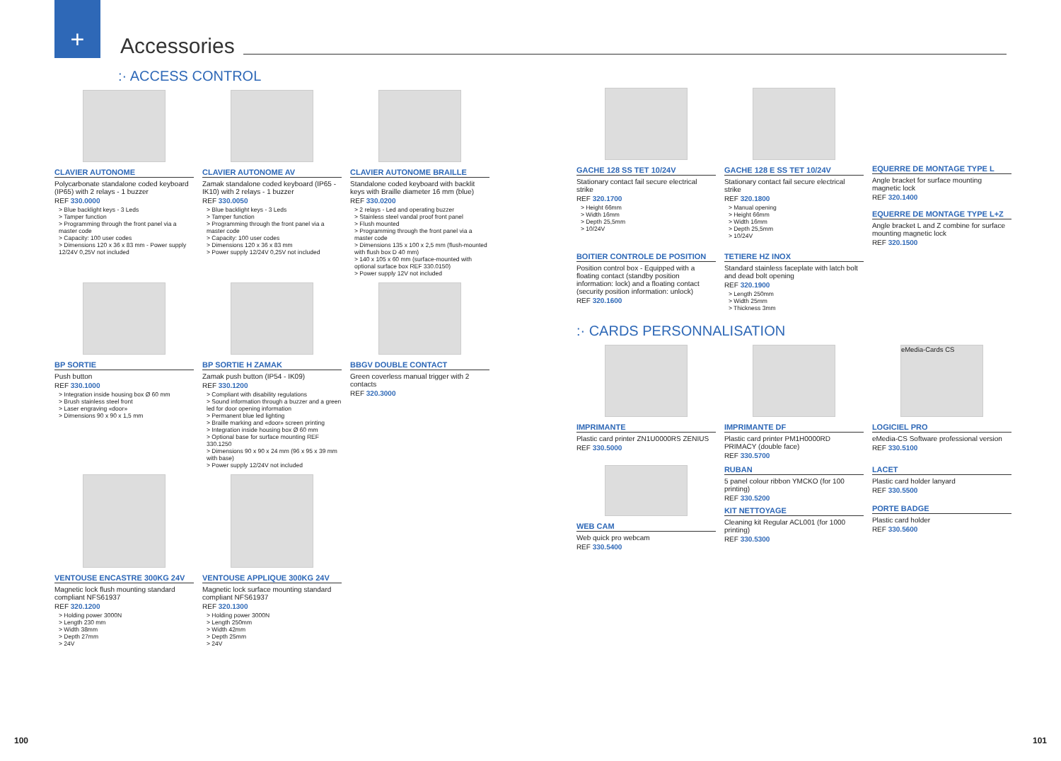+
Accessories
:· ACCESS CONTROL
CLAVIER AUTONOME
Polycarbonate standalone coded keyboard (IP65) with 2 relays - 1 buzzer
REF 330.0000
> Blue backlight keys - 3 Leds
> Tamper function
> Programming through the front panel via a master code
> Capacity: 100 user codes
> Dimensions 120 x 36 x 83 mm - Power supply 12/24V 0,25V not included
CLAVIER AUTONOME AV
Zamak standalone coded keyboard (IP65 - IK10) with 2 relays - 1 buzzer
REF 330.0050
> Blue backlight keys - 3 Leds
> Tamper function
> Programming through the front panel via a master code
> Capacity: 100 user codes
> Dimensions 120 x 36 x 83 mm
> Power supply 12/24V 0,25V not included
CLAVIER AUTONOME BRAILLE
Standalone coded keyboard with backlit keys with Braille diameter 16 mm (blue)
REF 330.0200
> 2 relays - Led and operating buzzer
> Stainless steel vandal proof front panel
> Flush mounted
> Programming through the front panel via a master code
> Dimensions 135 x 100 x 2,5 mm (flush-mounted with flush box D 40 mm)
> 140 x 105 x 60 mm (surface-mounted with optional surface box REF 330.0150)
> Power supply 12V not included
BP SORTIE
Push button
REF 330.1000
> Integration inside housing box Ø 60 mm
> Brush stainless steel front
> Laser engraving «door»
> Dimensions 90 x 90 x 1,5 mm
BP SORTIE H ZAMAK
Zamak push button (IP54 - IK09)
REF 330.1200
> Compliant with disability regulations
> Sound information through a buzzer and a green led for door opening information
> Permanent blue led lighting
> Braille marking and «door» screen printing
> Integration inside housing box Ø 60 mm
> Optional base for surface mounting REF 330.1250
> Dimensions 90 x 90 x 24 mm (96 x 95 x 39 mm with base)
> Power supply 12/24V not included
BBGV DOUBLE CONTACT
Green coverless manual trigger with 2 contacts
REF 320.3000
VENTOUSE ENCASTRE 300KG 24V
Magnetic lock flush mounting standard compliant NFS61937
REF 320.1200
> Holding power 3000N
> Length 230 mm
> Width 38mm
> Depth 27mm
> 24V
VENTOUSE APPLIQUE 300KG 24V
Magnetic lock surface mounting standard compliant NFS61937
REF 320.1300
> Holding power 3000N
> Length 250mm
> Width 42mm
> Depth 25mm
> 24V
GACHE 128 SS TET 10/24V
Stationary contact fail secure electrical strike
REF 320.1700
> Height 66mm
> Width 16mm
> Depth 25,5mm
> 10/24V
GACHE 128 E SS TET 10/24V
Stationary contact fail secure electrical strike
REF 320.1800
> Manual opening
> Height 66mm
> Width 16mm
> Depth 25,5mm
> 10/24V
EQUERRE DE MONTAGE TYPE L
Angle bracket for surface mounting magnetic lock
REF 320.1400
EQUERRE DE MONTAGE TYPE L+Z
Angle bracket L and Z combine for surface mounting magnetic lock
REF 320.1500
BOITIER CONTROLE DE POSITION
Position control box - Equipped with a floating contact (standby position information: lock) and a floating contact (security position information: unlock)
REF 320.1600
TETIERE HZ INOX
Standard stainless faceplate with latch bolt and dead bolt opening
REF 320.1900
> Length 250mm
> Width 25mm
> Thickness 3mm
:· CARDS PERSONNALISATION
IMPRIMANTE
Plastic card printer ZN1U0000RS ZENIUS
REF 330.5000
IMPRIMANTE DF
Plastic card printer PM1H0000RD PRIMACY (double face)
REF 330.5700
eMedia-Cards CS
LOGICIEL PRO
eMedia-CS Software professional version
REF 330.5100
WEB CAM
Web quick pro webcam
REF 330.5400
RUBAN
5 panel colour ribbon YMCKO (for 100 printing)
REF 330.5200
KIT NETTOYAGE
Cleaning kit Regular ACL001 (for 1000 printing)
REF 330.5300
LACET
Plastic card holder lanyard
REF 330.5500
PORTE BADGE
Plastic card holder
REF 330.5600
100 101